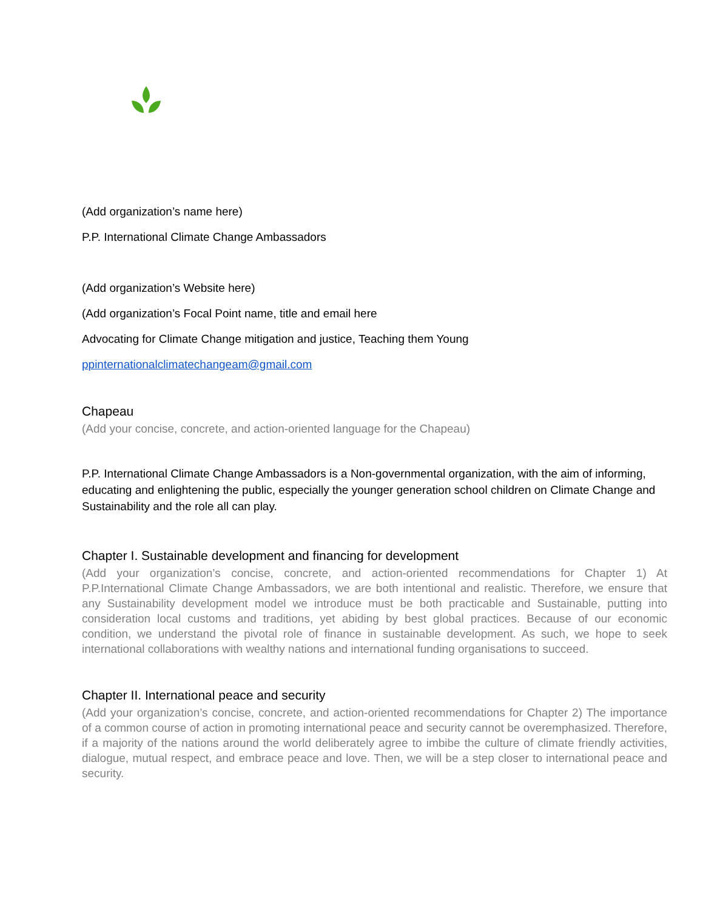(Add organization’s name here)
P.P. International Climate Change Ambassadors
(Add organization’s Website here)
(Add organization’s Focal Point name, title and email here
Advocating for Climate Change mitigation and justice, Teaching them Young
ppinternationalclimatechangeam@gmail.com
Chapeau
(Add your concise, concrete, and action-oriented language for the Chapeau)
P.P. International Climate Change Ambassadors is a Non-governmental organization, with the aim of informing, educating and enlightening the public, especially the younger generation school children on Climate Change and Sustainability and the role all can play.
Chapter I. Sustainable development and financing for development
(Add your organization’s concise, concrete, and action-oriented recommendations for Chapter 1) At P.P.International Climate Change Ambassadors, we are both intentional and realistic. Therefore, we ensure that any Sustainability development model we introduce must be both practicable and Sustainable, putting into consideration local customs and traditions, yet abiding by best global practices. Because of our economic condition, we understand the pivotal role of finance in sustainable development. As such, we hope to seek international collaborations with wealthy nations and international funding organisations to succeed.
Chapter II. International peace and security
(Add your organization’s concise, concrete, and action-oriented recommendations for Chapter 2) The importance of a common course of action in promoting international peace and security cannot be overemphasized. Therefore, if a majority of the nations around the world deliberately agree to imbibe the culture of climate friendly activities, dialogue, mutual respect, and embrace peace and love. Then, we will be a step closer to international peace and security.